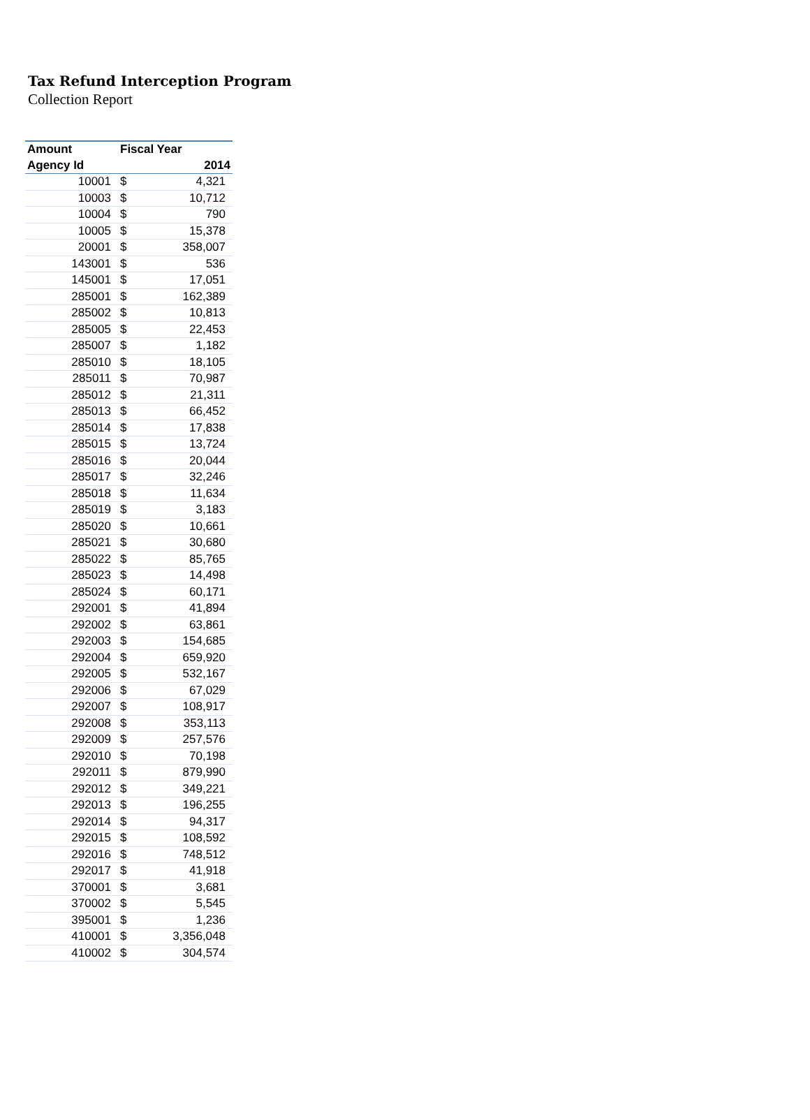Tax Refund Interception Program
Collection Report
| Amount | Fiscal Year | |
| --- | --- | --- |
| Agency Id | 2014 | |
| 10001 | $ | 4,321 |
| 10003 | $ | 10,712 |
| 10004 | $ | 790 |
| 10005 | $ | 15,378 |
| 20001 | $ | 358,007 |
| 143001 | $ | 536 |
| 145001 | $ | 17,051 |
| 285001 | $ | 162,389 |
| 285002 | $ | 10,813 |
| 285005 | $ | 22,453 |
| 285007 | $ | 1,182 |
| 285010 | $ | 18,105 |
| 285011 | $ | 70,987 |
| 285012 | $ | 21,311 |
| 285013 | $ | 66,452 |
| 285014 | $ | 17,838 |
| 285015 | $ | 13,724 |
| 285016 | $ | 20,044 |
| 285017 | $ | 32,246 |
| 285018 | $ | 11,634 |
| 285019 | $ | 3,183 |
| 285020 | $ | 10,661 |
| 285021 | $ | 30,680 |
| 285022 | $ | 85,765 |
| 285023 | $ | 14,498 |
| 285024 | $ | 60,171 |
| 292001 | $ | 41,894 |
| 292002 | $ | 63,861 |
| 292003 | $ | 154,685 |
| 292004 | $ | 659,920 |
| 292005 | $ | 532,167 |
| 292006 | $ | 67,029 |
| 292007 | $ | 108,917 |
| 292008 | $ | 353,113 |
| 292009 | $ | 257,576 |
| 292010 | $ | 70,198 |
| 292011 | $ | 879,990 |
| 292012 | $ | 349,221 |
| 292013 | $ | 196,255 |
| 292014 | $ | 94,317 |
| 292015 | $ | 108,592 |
| 292016 | $ | 748,512 |
| 292017 | $ | 41,918 |
| 370001 | $ | 3,681 |
| 370002 | $ | 5,545 |
| 395001 | $ | 1,236 |
| 410001 | $ | 3,356,048 |
| 410002 | $ | 304,574 |